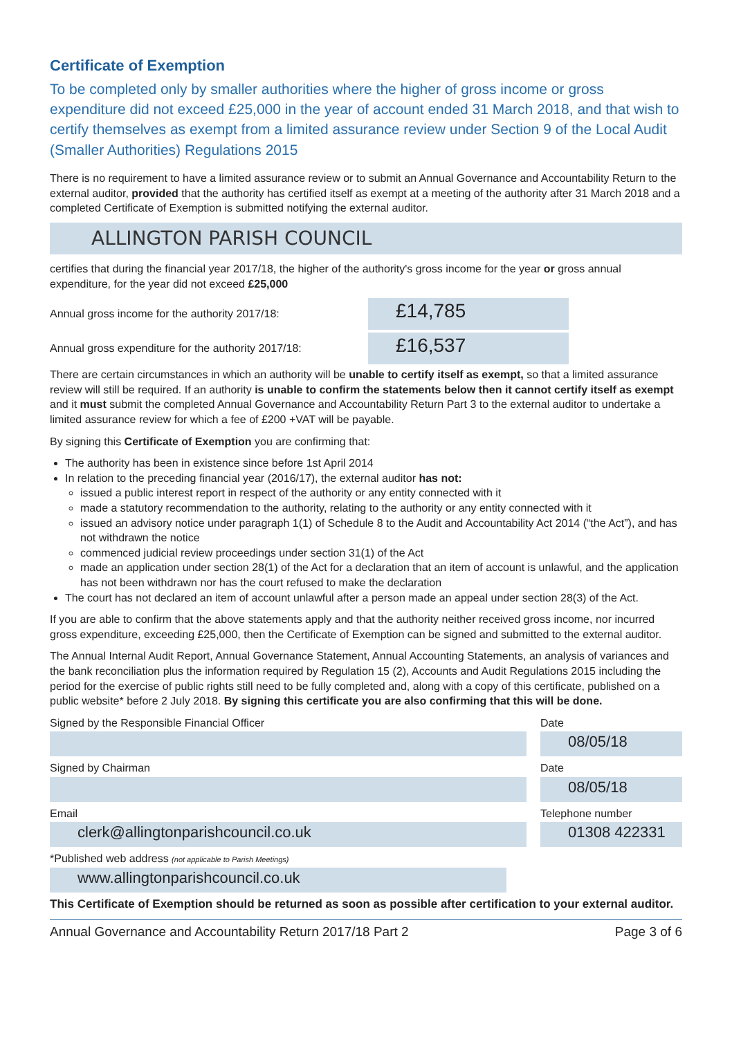Certificate of Exemption
To be completed only by smaller authorities where the higher of gross income or gross expenditure did not exceed £25,000 in the year of account ended 31 March 2018, and that wish to certify themselves as exempt from a limited assurance review under Section 9 of the Local Audit (Smaller Authorities) Regulations 2015
There is no requirement to have a limited assurance review or to submit an Annual Governance and Accountability Return to the external auditor, provided that the authority has certified itself as exempt at a meeting of the authority after 31 March 2018 and a completed Certificate of Exemption is submitted notifying the external auditor.
ALLINGTON PARISH COUNCIL
certifies that during the financial year 2017/18, the higher of the authority's gross income for the year or gross annual expenditure, for the year did not exceed £25,000
Annual gross income for the authority 2017/18:
£14,785
Annual gross expenditure for the authority 2017/18:
£16,537
There are certain circumstances in which an authority will be unable to certify itself as exempt, so that a limited assurance review will still be required. If an authority is unable to confirm the statements below then it cannot certify itself as exempt and it must submit the completed Annual Governance and Accountability Return Part 3 to the external auditor to undertake a limited assurance review for which a fee of £200 +VAT will be payable.
By signing this Certificate of Exemption you are confirming that:
The authority has been in existence since before 1st April 2014
In relation to the preceding financial year (2016/17), the external auditor has not:
issued a public interest report in respect of the authority or any entity connected with it
made a statutory recommendation to the authority, relating to the authority or any entity connected with it
issued an advisory notice under paragraph 1(1) of Schedule 8 to the Audit and Accountability Act 2014 (“the Act”), and has not withdrawn the notice
commenced judicial review proceedings under section 31(1) of the Act
made an application under section 28(1) of the Act for a declaration that an item of account is unlawful, and the application has not been withdrawn nor has the court refused to make the declaration
The court has not declared an item of account unlawful after a person made an appeal under section 28(3) of the Act.
If you are able to confirm that the above statements apply and that the authority neither received gross income, nor incurred gross expenditure, exceeding £25,000, then the Certificate of Exemption can be signed and submitted to the external auditor.
The Annual Internal Audit Report, Annual Governance Statement, Annual Accounting Statements, an analysis of variances and the bank reconciliation plus the information required by Regulation 15 (2), Accounts and Audit Regulations 2015 including the period for the exercise of public rights still need to be fully completed and, along with a copy of this certificate, published on a public website* before 2 July 2018. By signing this certificate you are also confirming that this will be done.
Signed by the Responsible Financial Officer
Date
08/05/18
Signed by Chairman Date
08/05/18
Email
clerk@allingtonparishcouncil.co.uk
Telephone number
01308 422331
*Published web address (not applicable to Parish Meetings)
www.allingtonparishcouncil.co.uk
This Certificate of Exemption should be returned as soon as possible after certification to your external auditor.
Annual Governance and Accountability Return 2017/18 Part 2 Page 3 of 6